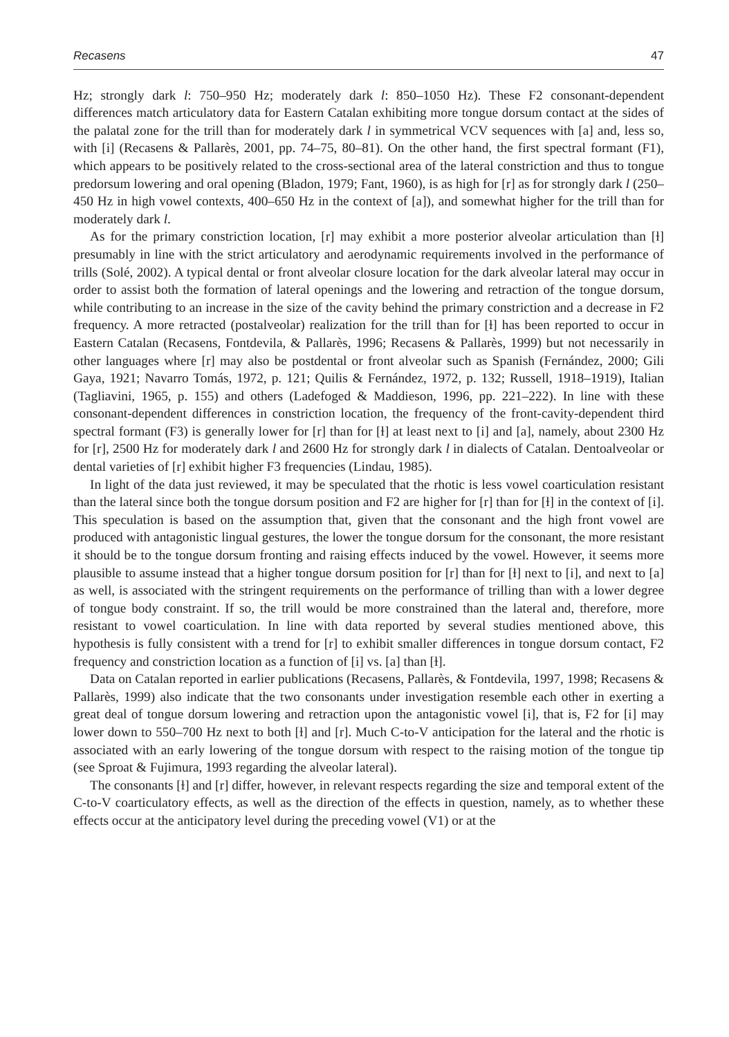Recasens 47
Hz; strongly dark l: 750–950 Hz; moderately dark l: 850–1050 Hz). These F2 consonant-dependent differences match articulatory data for Eastern Catalan exhibiting more tongue dorsum contact at the sides of the palatal zone for the trill than for moderately dark l in symmetrical VCV sequences with [a] and, less so, with [i] (Recasens & Pallarès, 2001, pp. 74–75, 80–81). On the other hand, the first spectral formant (F1), which appears to be positively related to the cross-sectional area of the lateral constriction and thus to tongue predorsum lowering and oral opening (Bladon, 1979; Fant, 1960), is as high for [r] as for strongly dark l (250–450 Hz in high vowel contexts, 400–650 Hz in the context of [a]), and somewhat higher for the trill than for moderately dark l.
As for the primary constriction location, [r] may exhibit a more posterior alveolar articulation than [ɫ] presumably in line with the strict articulatory and aerodynamic requirements involved in the performance of trills (Solé, 2002). A typical dental or front alveolar closure location for the dark alveolar lateral may occur in order to assist both the formation of lateral openings and the lowering and retraction of the tongue dorsum, while contributing to an increase in the size of the cavity behind the primary constriction and a decrease in F2 frequency. A more retracted (postalveolar) realization for the trill than for [ɫ] has been reported to occur in Eastern Catalan (Recasens, Fontdevila, & Pallarès, 1996; Recasens & Pallarès, 1999) but not necessarily in other languages where [r] may also be postdental or front alveolar such as Spanish (Fernández, 2000; Gili Gaya, 1921; Navarro Tomás, 1972, p. 121; Quilis & Fernández, 1972, p. 132; Russell, 1918–1919), Italian (Tagliavini, 1965, p. 155) and others (Ladefoged & Maddieson, 1996, pp. 221–222). In line with these consonant-dependent differences in constriction location, the frequency of the front-cavity-dependent third spectral formant (F3) is generally lower for [r] than for [ɫ] at least next to [i] and [a], namely, about 2300 Hz for [r], 2500 Hz for moderately dark l and 2600 Hz for strongly dark l in dialects of Catalan. Dentoalveolar or dental varieties of [r] exhibit higher F3 frequencies (Lindau, 1985).
In light of the data just reviewed, it may be speculated that the rhotic is less vowel coarticulation resistant than the lateral since both the tongue dorsum position and F2 are higher for [r] than for [ɫ] in the context of [i]. This speculation is based on the assumption that, given that the consonant and the high front vowel are produced with antagonistic lingual gestures, the lower the tongue dorsum for the consonant, the more resistant it should be to the tongue dorsum fronting and raising effects induced by the vowel. However, it seems more plausible to assume instead that a higher tongue dorsum position for [r] than for [ɫ] next to [i], and next to [a] as well, is associated with the stringent requirements on the performance of trilling than with a lower degree of tongue body constraint. If so, the trill would be more constrained than the lateral and, therefore, more resistant to vowel coarticulation. In line with data reported by several studies mentioned above, this hypothesis is fully consistent with a trend for [r] to exhibit smaller differences in tongue dorsum contact, F2 frequency and constriction location as a function of [i] vs. [a] than [ɫ].
Data on Catalan reported in earlier publications (Recasens, Pallarès, & Fontdevila, 1997, 1998; Recasens & Pallarès, 1999) also indicate that the two consonants under investigation resemble each other in exerting a great deal of tongue dorsum lowering and retraction upon the antagonistic vowel [i], that is, F2 for [i] may lower down to 550–700 Hz next to both [ɫ] and [r]. Much C-to-V anticipation for the lateral and the rhotic is associated with an early lowering of the tongue dorsum with respect to the raising motion of the tongue tip (see Sproat & Fujimura, 1993 regarding the alveolar lateral).
The consonants [ɫ] and [r] differ, however, in relevant respects regarding the size and temporal extent of the C-to-V coarticulatory effects, as well as the direction of the effects in question, namely, as to whether these effects occur at the anticipatory level during the preceding vowel (V1) or at the